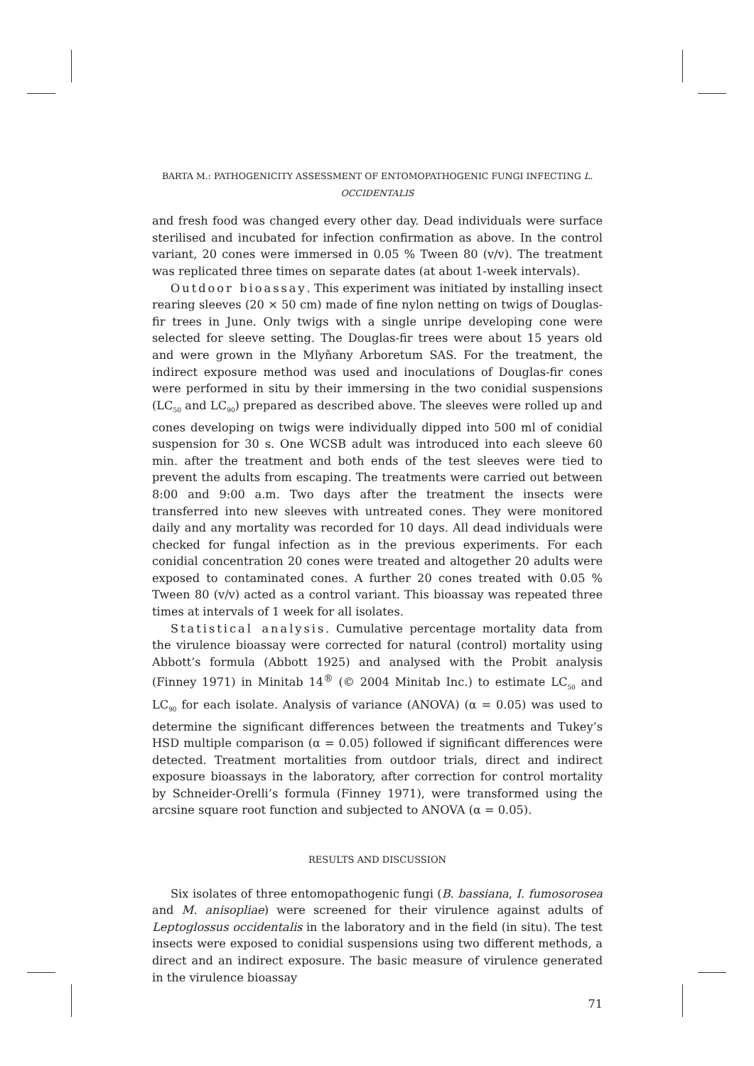BARTA M.: PATHOGENICITY ASSESSMENT OF ENTOMOPATHOGENIC FUNGI INFECTING L. OCCIDENTALIS
and fresh food was changed every other day. Dead individuals were surface sterilised and incubated for infection confirmation as above. In the control variant, 20 cones were immersed in 0.05 % Tween 80 (v/v). The treatment was replicated three times on separate dates (at about 1-week intervals).
Outdoor bioassay. This experiment was initiated by installing insect rearing sleeves (20 × 50 cm) made of fine nylon netting on twigs of Douglas-fir trees in June. Only twigs with a single unripe developing cone were selected for sleeve setting. The Douglas-fir trees were about 15 years old and were grown in the Mlyňany Arboretum SAS. For the treatment, the indirect exposure method was used and inoculations of Douglas-fir cones were performed in situ by their immersing in the two conidial suspensions (LC<sub>50</sub> and LC<sub>90</sub>) prepared as described above. The sleeves were rolled up and cones developing on twigs were individually dipped into 500 ml of conidial suspension for 30 s. One WCSB adult was introduced into each sleeve 60 min. after the treatment and both ends of the test sleeves were tied to prevent the adults from escaping. The treatments were carried out between 8:00 and 9:00 a.m. Two days after the treatment the insects were transferred into new sleeves with untreated cones. They were monitored daily and any mortality was recorded for 10 days. All dead individuals were checked for fungal infection as in the previous experiments. For each conidial concentration 20 cones were treated and altogether 20 adults were exposed to contaminated cones. A further 20 cones treated with 0.05 % Tween 80 (v/v) acted as a control variant. This bioassay was repeated three times at intervals of 1 week for all isolates.
Statistical analysis. Cumulative percentage mortality data from the virulence bioassay were corrected for natural (control) mortality using Abbott’s formula (Abbott 1925) and analysed with the Probit analysis (Finney 1971) in Minitab 14<sup>®</sup> (© 2004 Minitab Inc.) to estimate LC<sub>50</sub> and LC<sub>90</sub> for each isolate. Analysis of variance (ANOVA) (α = 0.05) was used to determine the significant differences between the treatments and Tukey’s HSD multiple comparison (α = 0.05) followed if significant differences were detected. Treatment mortalities from outdoor trials, direct and indirect exposure bioassays in the laboratory, after correction for control mortality by Schneider-Orelli’s formula (Finney 1971), were transformed using the arcsine square root function and subjected to ANOVA (α = 0.05).
RESULTS AND DISCUSSION
Six isolates of three entomopathogenic fungi (B. bassiana, I. fumosorosea and M. anisopliae) were screened for their virulence against adults of Leptoglossus occidentalis in the laboratory and in the field (in situ). The test insects were exposed to conidial suspensions using two different methods, a direct and an indirect exposure. The basic measure of virulence generated in the virulence bioassay
71